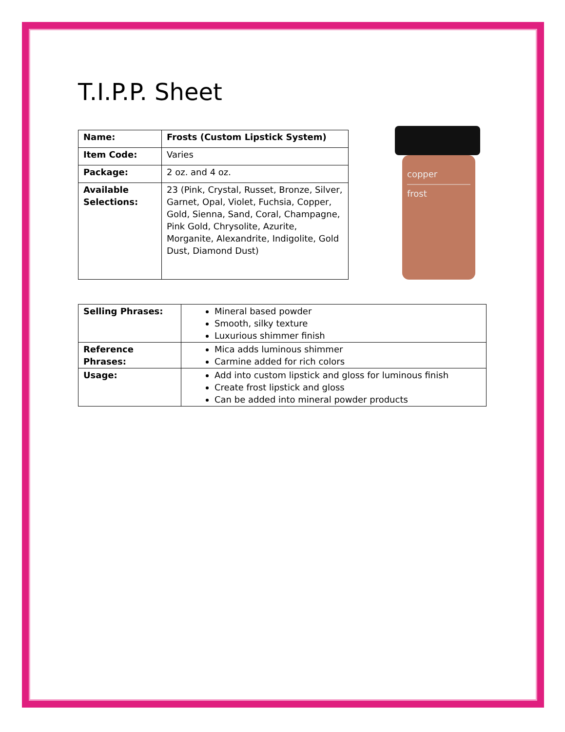T.I.P.P. Sheet
| Name: | Frosts (Custom Lipstick System) |
| Item Code: | Varies |
| Package: | 2 oz. and 4 oz. |
| Available Selections: | 23 (Pink, Crystal, Russet, Bronze, Silver, Garnet, Opal, Violet, Fuchsia, Copper, Gold, Sienna, Sand, Coral, Champagne, Pink Gold, Chrysolite, Azurite, Morganite, Alexandrite, Indigolite, Gold Dust, Diamond Dust) |
copper
frost
| Selling Phrases: | Mineral based powder Smooth, silky texture Luxurious shimmer finish |
| Reference Phrases: | Mica adds luminous shimmer Carmine added for rich colors |
| Usage: | Add into custom lipstick and gloss for luminous finish Create frost lipstick and gloss Can be added into mineral powder products |